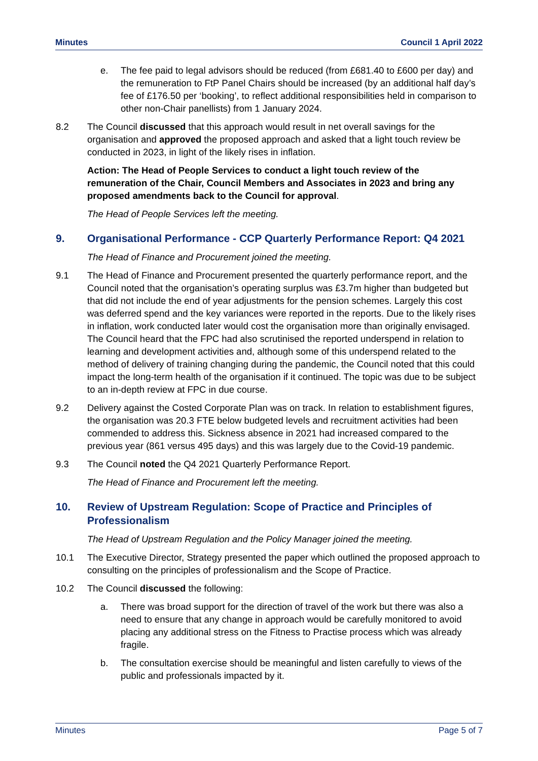Minutes Council 1 April 2022
e. The fee paid to legal advisors should be reduced (from £681.40 to £600 per day) and the remuneration to FtP Panel Chairs should be increased (by an additional half day’s fee of £176.50 per ‘booking’, to reflect additional responsibilities held in comparison to other non-Chair panellists) from 1 January 2024.
8.2 The Council discussed that this approach would result in net overall savings for the organisation and approved the proposed approach and asked that a light touch review be conducted in 2023, in light of the likely rises in inflation.
Action: The Head of People Services to conduct a light touch review of the remuneration of the Chair, Council Members and Associates in 2023 and bring any proposed amendments back to the Council for approval.
The Head of People Services left the meeting.
9. Organisational Performance - CCP Quarterly Performance Report: Q4 2021
The Head of Finance and Procurement joined the meeting.
9.1 The Head of Finance and Procurement presented the quarterly performance report, and the Council noted that the organisation’s operating surplus was £3.7m higher than budgeted but that did not include the end of year adjustments for the pension schemes. Largely this cost was deferred spend and the key variances were reported in the reports. Due to the likely rises in inflation, work conducted later would cost the organisation more than originally envisaged. The Council heard that the FPC had also scrutinised the reported underspend in relation to learning and development activities and, although some of this underspend related to the method of delivery of training changing during the pandemic, the Council noted that this could impact the long-term health of the organisation if it continued. The topic was due to be subject to an in-depth review at FPC in due course.
9.2 Delivery against the Costed Corporate Plan was on track. In relation to establishment figures, the organisation was 20.3 FTE below budgeted levels and recruitment activities had been commended to address this. Sickness absence in 2021 had increased compared to the previous year (861 versus 495 days) and this was largely due to the Covid-19 pandemic.
9.3 The Council noted the Q4 2021 Quarterly Performance Report.
The Head of Finance and Procurement left the meeting.
10. Review of Upstream Regulation: Scope of Practice and Principles of Professionalism
The Head of Upstream Regulation and the Policy Manager joined the meeting.
10.1 The Executive Director, Strategy presented the paper which outlined the proposed approach to consulting on the principles of professionalism and the Scope of Practice.
10.2 The Council discussed the following:
a. There was broad support for the direction of travel of the work but there was also a need to ensure that any change in approach would be carefully monitored to avoid placing any additional stress on the Fitness to Practise process which was already fragile.
b. The consultation exercise should be meaningful and listen carefully to views of the public and professionals impacted by it.
Minutes Page 5 of 7